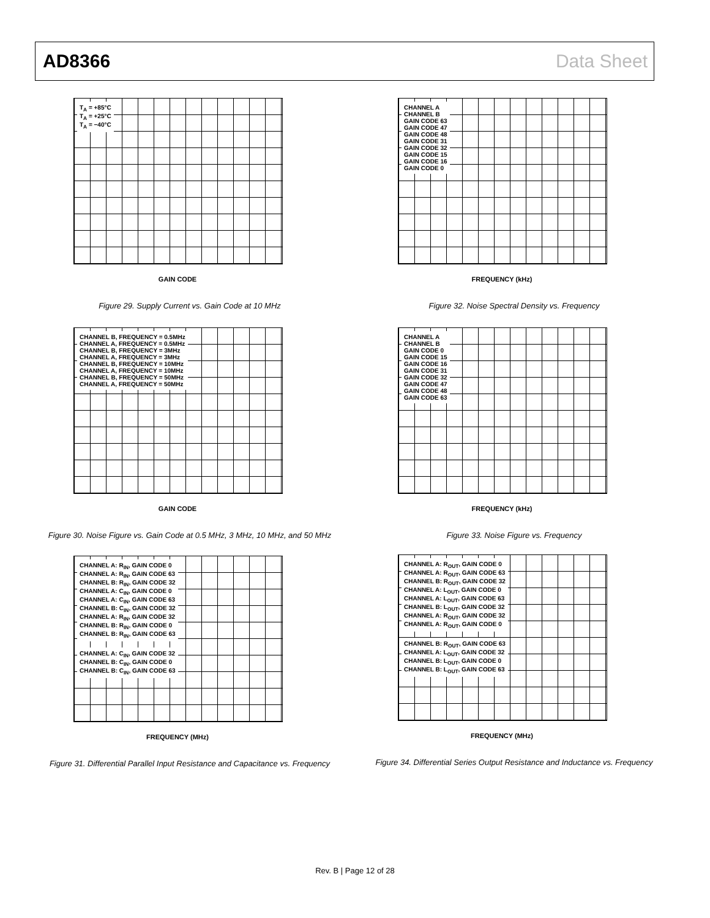AD8366 Data Sheet
T<sub>A</sub> = +85°C
T<sub>A</sub> = +25°C
T<sub>A</sub> = −40°C
GAIN CODE
Figure 29. Supply Current vs. Gain Code at 10 MHz
CHANNEL A
CHANNEL B
GAIN CODE 63
GAIN CODE 47
GAIN CODE 48
GAIN CODE 31
GAIN CODE 32
GAIN CODE 15
GAIN CODE 16
GAIN CODE 0
FREQUENCY (kHz)
Figure 32. Noise Spectral Density vs. Frequency
CHANNEL B, FREQUENCY = 0.5MHz
CHANNEL A, FREQUENCY = 0.5MHz
CHANNEL B, FREQUENCY = 3MHz
CHANNEL A, FREQUENCY = 3MHz
CHANNEL B, FREQUENCY = 10MHz
CHANNEL A, FREQUENCY = 10MHz
CHANNEL B, FREQUENCY = 50MHz
CHANNEL A, FREQUENCY = 50MHz
GAIN CODE
Figure 30. Noise Figure vs. Gain Code at 0.5 MHz, 3 MHz, 10 MHz, and 50 MHz
CHANNEL A
CHANNEL B
GAIN CODE 0
GAIN CODE 15
GAIN CODE 16
GAIN CODE 31
GAIN CODE 32
GAIN CODE 47
GAIN CODE 48
GAIN CODE 63
FREQUENCY (kHz)
Figure 33. Noise Figure vs. Frequency
CHANNEL A: R<sub>IN</sub>, GAIN CODE 0
CHANNEL A: R<sub>IN</sub>, GAIN CODE 63
CHANNEL B: R<sub>IN</sub>, GAIN CODE 32
CHANNEL A: C<sub>IN</sub>, GAIN CODE 0
CHANNEL A: C<sub>IN</sub>, GAIN CODE 63
CHANNEL B: C<sub>IN</sub>, GAIN CODE 32
CHANNEL A: R<sub>IN</sub>, GAIN CODE 32
CHANNEL B: R<sub>IN</sub>, GAIN CODE 0
CHANNEL B: R<sub>IN</sub>, GAIN CODE 63
CHANNEL A: C<sub>IN</sub>, GAIN CODE 32
CHANNEL B: C<sub>IN</sub>, GAIN CODE 0
CHANNEL B: C<sub>IN</sub>, GAIN CODE 63
FREQUENCY (MHz)
Figure 31. Differential Parallel Input Resistance and Capacitance vs. Frequency
CHANNEL A: R<sub>OUT</sub>, GAIN CODE 0
CHANNEL A: R<sub>OUT</sub>, GAIN CODE 63
CHANNEL B: R<sub>OUT</sub>, GAIN CODE 32
CHANNEL A: L<sub>OUT</sub>, GAIN CODE 0
CHANNEL A: L<sub>OUT</sub>, GAIN CODE 63
CHANNEL B: L<sub>OUT</sub>, GAIN CODE 32
CHANNEL A: R<sub>OUT</sub>, GAIN CODE 32
CHANNEL A: R<sub>OUT</sub>, GAIN CODE 0
CHANNEL B: R<sub>OUT</sub>, GAIN CODE 63
CHANNEL A: L<sub>OUT</sub>, GAIN CODE 32
CHANNEL B: L<sub>OUT</sub>, GAIN CODE 0
CHANNEL B: L<sub>OUT</sub>, GAIN CODE 63
FREQUENCY (MHz)
Figure 34. Differential Series Output Resistance and Inductance vs. Frequency
Rev. B | Page 12 of 28